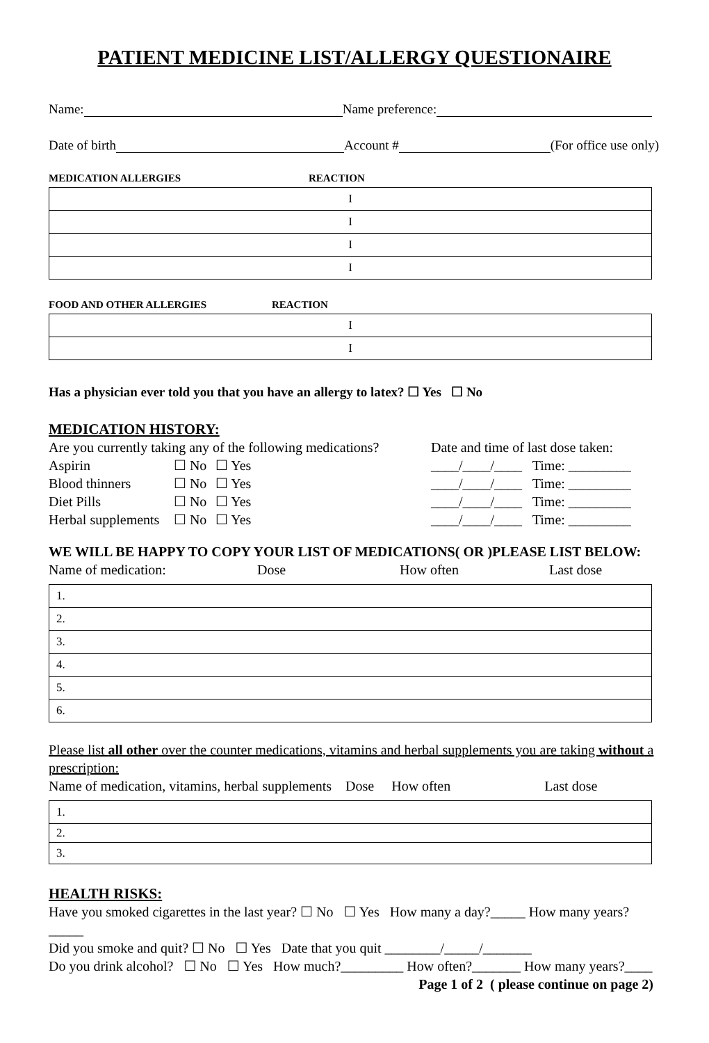PATIENT MEDICINE LIST/ALLERGY QUESTIONAIRE
Name: Name preference:
Date of birth Account # (For office use only)
MEDICATION ALLERGIES REACTION
| I |
| I |
| I |
| I |
FOOD AND OTHER ALLERGIES REACTION
| I |
| I |
Has a physician ever told you that you have an allergy to latex? ☐ Yes ☐ No
MEDICATION HISTORY:
Are you currently taking any of the following medications?
Aspirin ☐ No ☐ Yes Blood thinners ☐ No ☐ Yes Diet Pills ☐ No ☐ Yes Herbal supplements ☐ No ☐ Yes
Date and time of last dose taken:
____/____/____ Time: _________
____/____/____ Time: _________
____/____/____ Time: _________
____/____/____ Time: _________
WE WILL BE HAPPY TO COPY YOUR LIST OF MEDICATIONS( OR )PLEASE LIST BELOW:
Name of medication: Dose How often Last dose
| 1. |
| 2. |
| 3. |
| 4. |
| 5. |
| 6. |
Please list all other over the counter medications, vitamins and herbal supplements you are taking without a prescription:
Name of medication, vitamins, herbal supplements Dose How often Last dose
| 1. |
| 2. |
| 3. |
HEALTH RISKS:
Have you smoked cigarettes in the last year? ☐ No ☐ Yes How many a day?_____ How many years?_____
Did you smoke and quit? ☐ No ☐ Yes Date that you quit ________/_____/_______
Do you drink alcohol? ☐ No ☐ Yes How much?_________ How often?_______ How many years?____
Page 1 of 2 ( please continue on page 2)